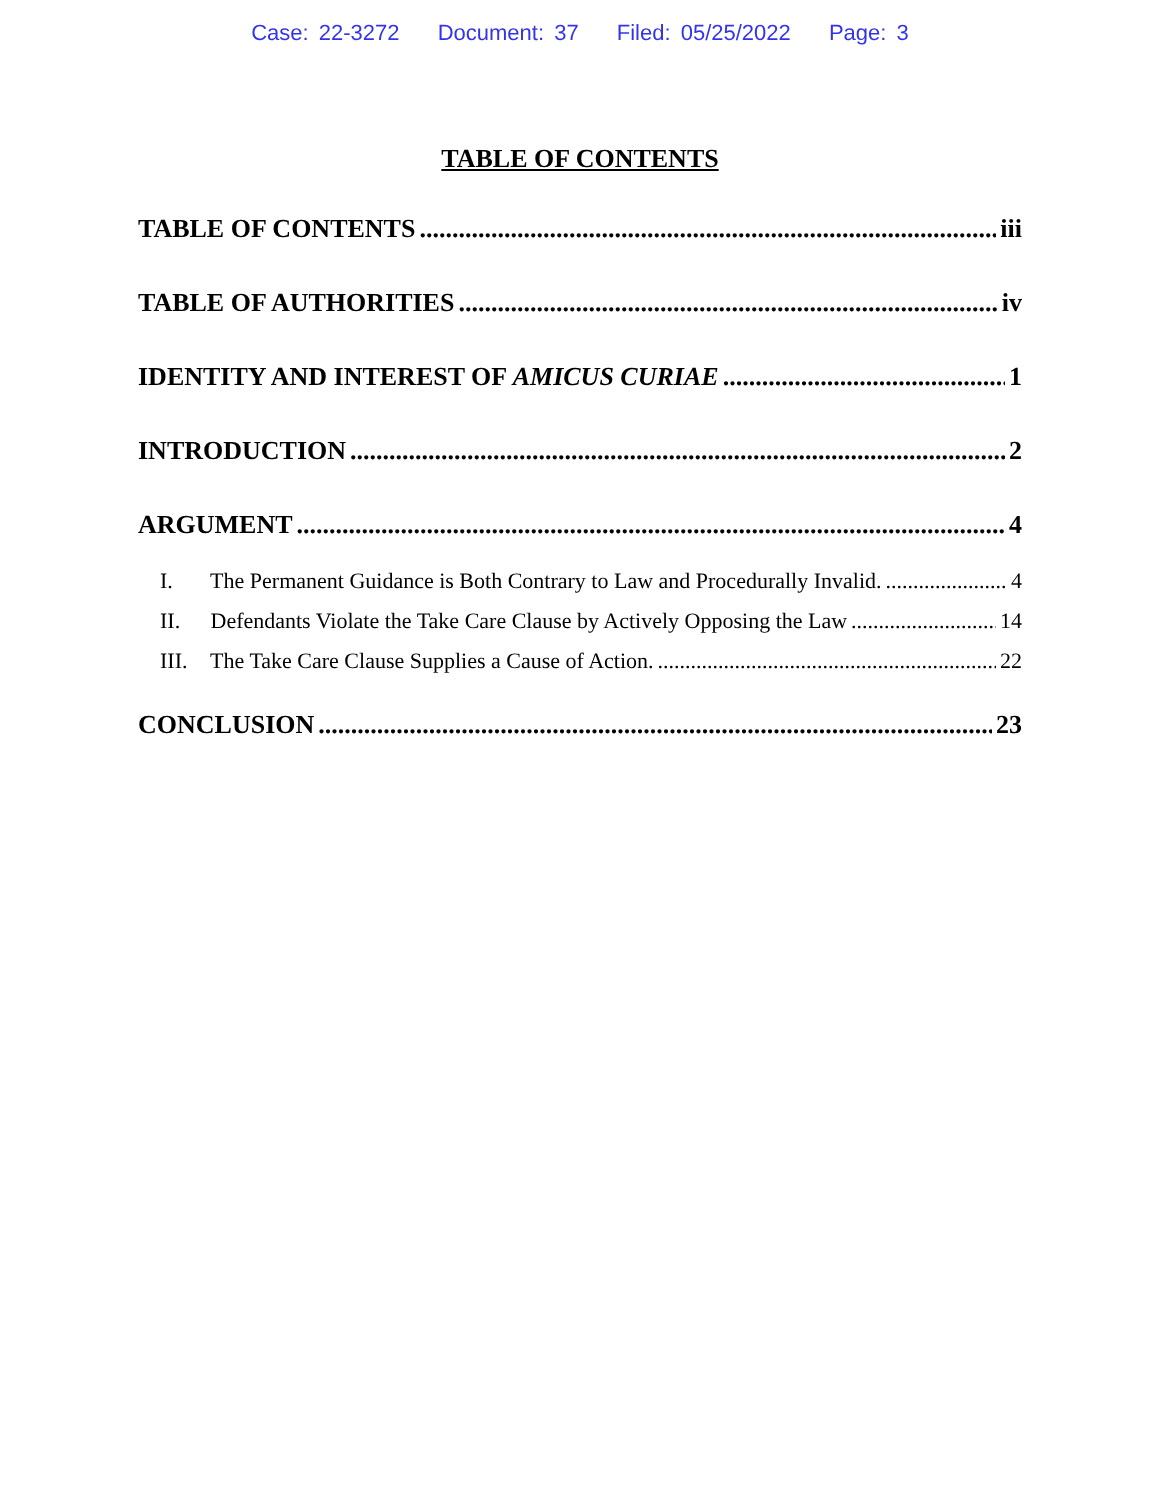Case: 22-3272 Document: 37 Filed: 05/25/2022 Page: 3
TABLE OF CONTENTS
TABLE OF CONTENTS iii
TABLE OF AUTHORITIES iv
IDENTITY AND INTEREST OF AMICUS CURIAE 1
INTRODUCTION 2
ARGUMENT 4
I. The Permanent Guidance is Both Contrary to Law and Procedurally Invalid. 4
II. Defendants Violate the Take Care Clause by Actively Opposing the Law 14
III. The Take Care Clause Supplies a Cause of Action. 22
CONCLUSION 23